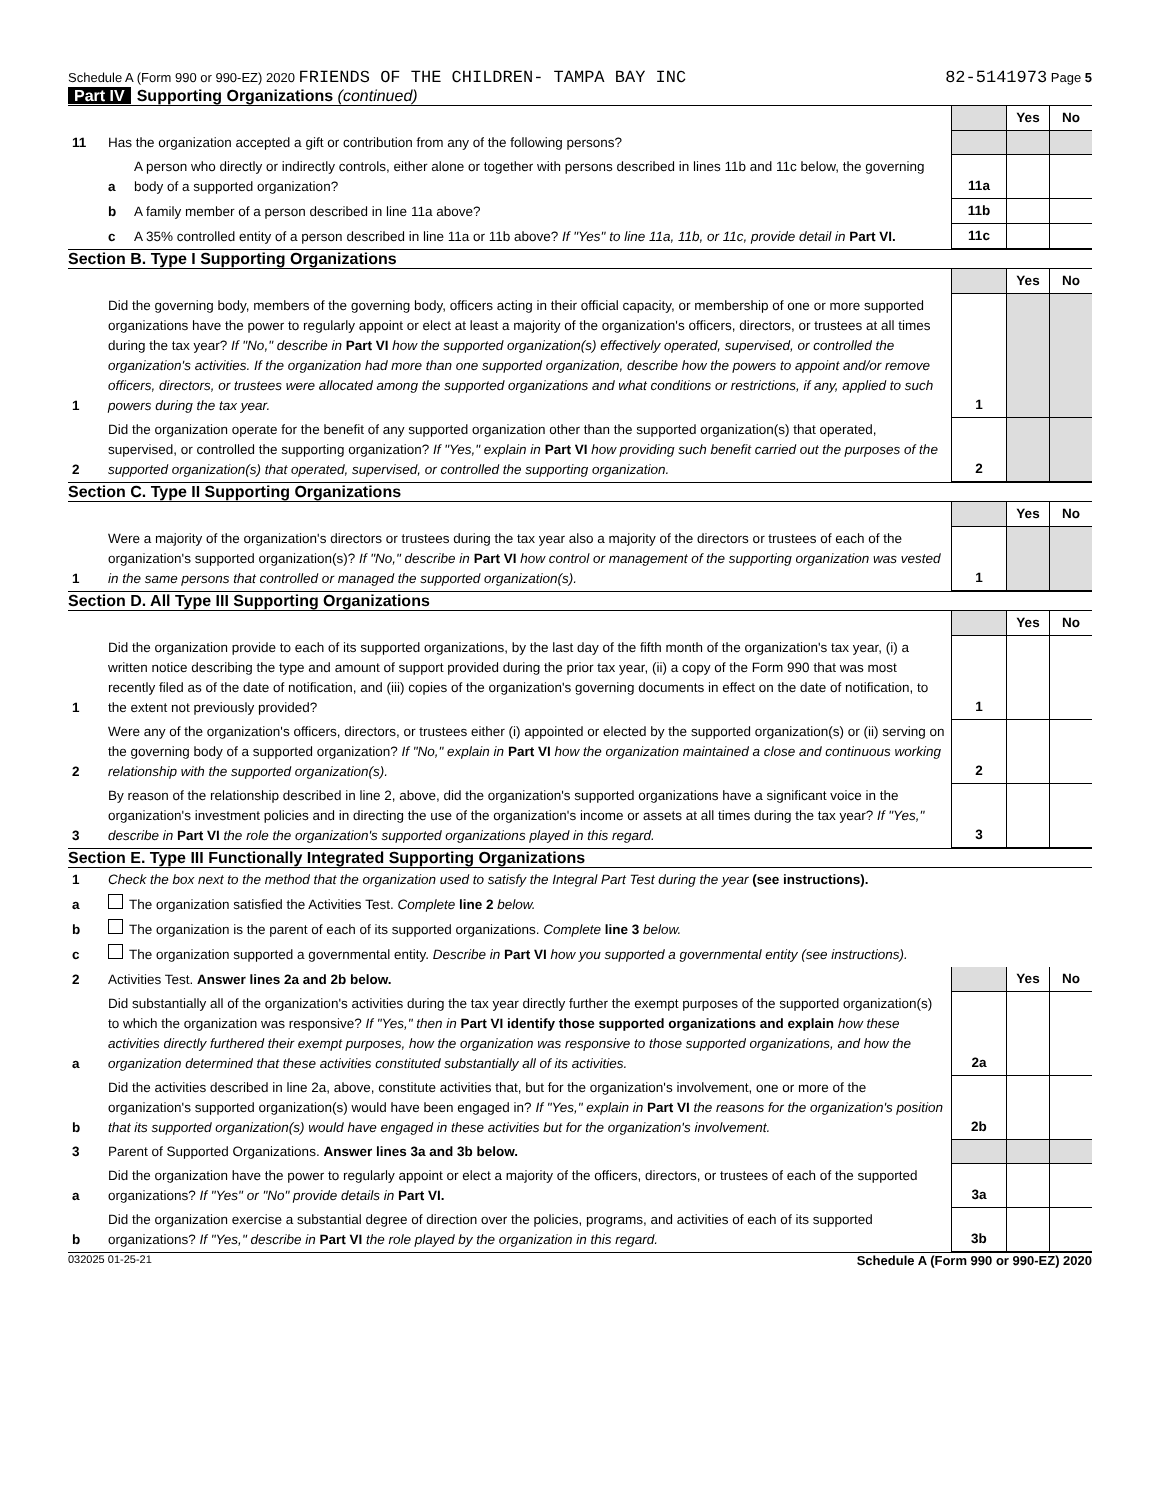Schedule A (Form 990 or 990-EZ) 2020 FRIENDS OF THE CHILDREN- TAMPA BAY INC 82-5141973 Page 5
Part IV Supporting Organizations (continued)
| | | | | Yes | No |
| 11 | Has the organization accepted a gift or contribution from any of the following persons? | | | | |
| | a | A person who directly or indirectly controls, either alone or together with persons described in lines 11b and 11c below, the governing body of a supported organization? | 11a | | |
| | b | A family member of a person described in line 11a above? | 11b | | |
| | c | A 35% controlled entity of a person described in line 11a or 11b above? If "Yes" to line 11a, 11b, or 11c, provide detail in Part VI. | 11c | | |
Section B. Type I Supporting Organizations
| | | | Yes | No |
| 1 | Did the governing body, members of the governing body, officers acting in their official capacity, or membership of one or more supported organizations have the power to regularly appoint or elect at least a majority of the organization's officers, directors, or trustees at all times during the tax year? If "No," describe in Part VI how the supported organization(s) effectively operated, supervised, or controlled the organization's activities. If the organization had more than one supported organization, describe how the powers to appoint and/or remove officers, directors, or trustees were allocated among the supported organizations and what conditions or restrictions, if any, applied to such powers during the tax year. | 1 | | |
| 2 | Did the organization operate for the benefit of any supported organization other than the supported organization(s) that operated, supervised, or controlled the supporting organization? If "Yes," explain in Part VI how providing such benefit carried out the purposes of the supported organization(s) that operated, supervised, or controlled the supporting organization. | 2 | | |
Section C. Type II Supporting Organizations
| | | | Yes | No |
| 1 | Were a majority of the organization's directors or trustees during the tax year also a majority of the directors or trustees of each of the organization's supported organization(s)? If "No," describe in Part VI how control or management of the supporting organization was vested in the same persons that controlled or managed the supported organization(s). | 1 | | |
Section D. All Type III Supporting Organizations
| | | | Yes | No |
| 1 | Did the organization provide to each of its supported organizations, by the last day of the fifth month of the organization's tax year, (i) a written notice describing the type and amount of support provided during the prior tax year, (ii) a copy of the Form 990 that was most recently filed as of the date of notification, and (iii) copies of the organization's governing documents in effect on the date of notification, to the extent not previously provided? | 1 | | |
| 2 | Were any of the organization's officers, directors, or trustees either (i) appointed or elected by the supported organization(s) or (ii) serving on the governing body of a supported organization? If "No," explain in Part VI how the organization maintained a close and continuous working relationship with the supported organization(s). | 2 | | |
| 3 | By reason of the relationship described in line 2, above, did the organization's supported organizations have a significant voice in the organization's investment policies and in directing the use of the organization's income or assets at all times during the tax year? If "Yes," describe in Part VI the role the organization's supported organizations played in this regard. | 3 | | |
Section E. Type III Functionally Integrated Supporting Organizations
| 1 | Check the box next to the method that the organization used to satisfy the Integral Part Test during the year (see instructions). | | | |
| a | The organization satisfied the Activities Test. Complete line 2 below. | | | |
| b | The organization is the parent of each of its supported organizations. Complete line 3 below. | | | |
| c | The organization supported a governmental entity. Describe in Part VI how you supported a governmental entity (see instructions). | | | |
| 2 | Activities Test. Answer lines 2a and 2b below. | | Yes | No |
| a | Did substantially all of the organization's activities during the tax year directly further the exempt purposes of the supported organization(s) to which the organization was responsive? If "Yes," then in Part VI identify those supported organizations and explain how these activities directly furthered their exempt purposes, how the organization was responsive to those supported organizations, and how the organization determined that these activities constituted substantially all of its activities. | 2a | | |
| b | Did the activities described in line 2a, above, constitute activities that, but for the organization's involvement, one or more of the organization's supported organization(s) would have been engaged in? If "Yes," explain in Part VI the reasons for the organization's position that its supported organization(s) would have engaged in these activities but for the organization's involvement. | 2b | | |
| 3 | Parent of Supported Organizations. Answer lines 3a and 3b below. | | | |
| a | Did the organization have the power to regularly appoint or elect a majority of the officers, directors, or trustees of each of the supported organizations? If "Yes" or "No" provide details in Part VI. | 3a | | |
| b | Did the organization exercise a substantial degree of direction over the policies, programs, and activities of each of its supported organizations? If "Yes," describe in Part VI the role played by the organization in this regard. | 3b | | |
032025 01-25-21 Schedule A (Form 990 or 990-EZ) 2020